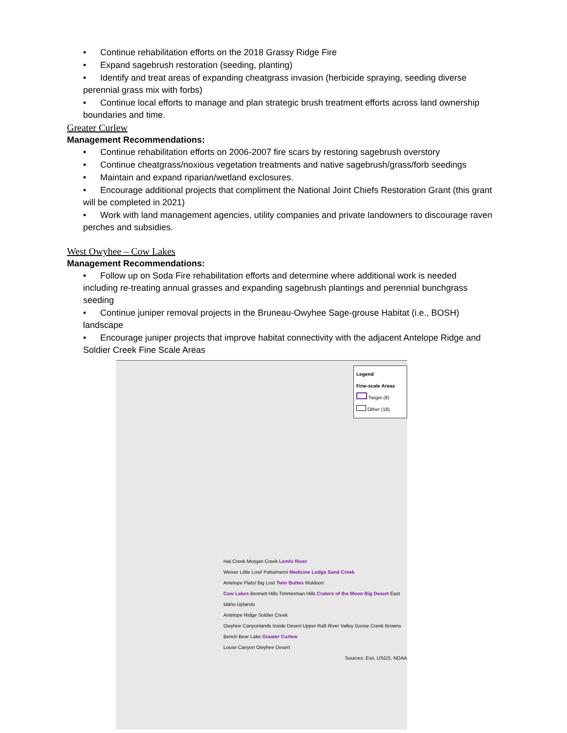• Continue rehabilitation efforts on the 2018 Grassy Ridge Fire
• Expand sagebrush restoration (seeding, planting)
• Identify and treat areas of expanding cheatgrass invasion (herbicide spraying, seeding diverse perennial grass mix with forbs)
• Continue local efforts to manage and plan strategic brush treatment efforts across land ownership boundaries and time.
Greater Curlew
Management Recommendations:
• Continue rehabilitation efforts on 2006-2007 fire scars by restoring sagebrush overstory
• Continue cheatgrass/noxious vegetation treatments and native sagebrush/grass/forb seedings
• Maintain and expand riparian/wetland exclosures.
• Encourage additional projects that compliment the National Joint Chiefs Restoration Grant (this grant will be completed in 2021)
• Work with land management agencies, utility companies and private landowners to discourage raven perches and subsidies.
West Owyhee – Cow Lakes
Management Recommendations:
• Follow up on Soda Fire rehabilitation efforts and determine where additional work is needed including re-treating annual grasses and expanding sagebrush plantings and perennial bunchgrass seeding
• Continue juniper removal projects in the Bruneau-Owyhee Sage-grouse Habitat (i.e., BOSH) landscape
• Encourage juniper projects that improve habitat connectivity with the adjacent Antelope Ridge and Soldier Creek Fine Scale Areas
Legend
Fine-scale Areas
Target (8)
Other (18)
Hat Creek Morgan Creek Lemhi River
Weiser Little Lost/ Pahsimeroi Medicine Lodge Sand Creek
Antelope Flats/ Big Lost Twin Buttes Muldoon
Cow Lakes Bennett Hills Timmerman Hills Craters of the Moon Big Desert East Idaho Uplands
Antelope Ridge Soldier Creek
Owyhee Canyonlands Inside Desert Upper Raft River Valley Goose Creek Browns Bench Bear Lake Greater Curlew
Louse Canyon Owyhee Desert
Sources: Esri, USGS, NOAA